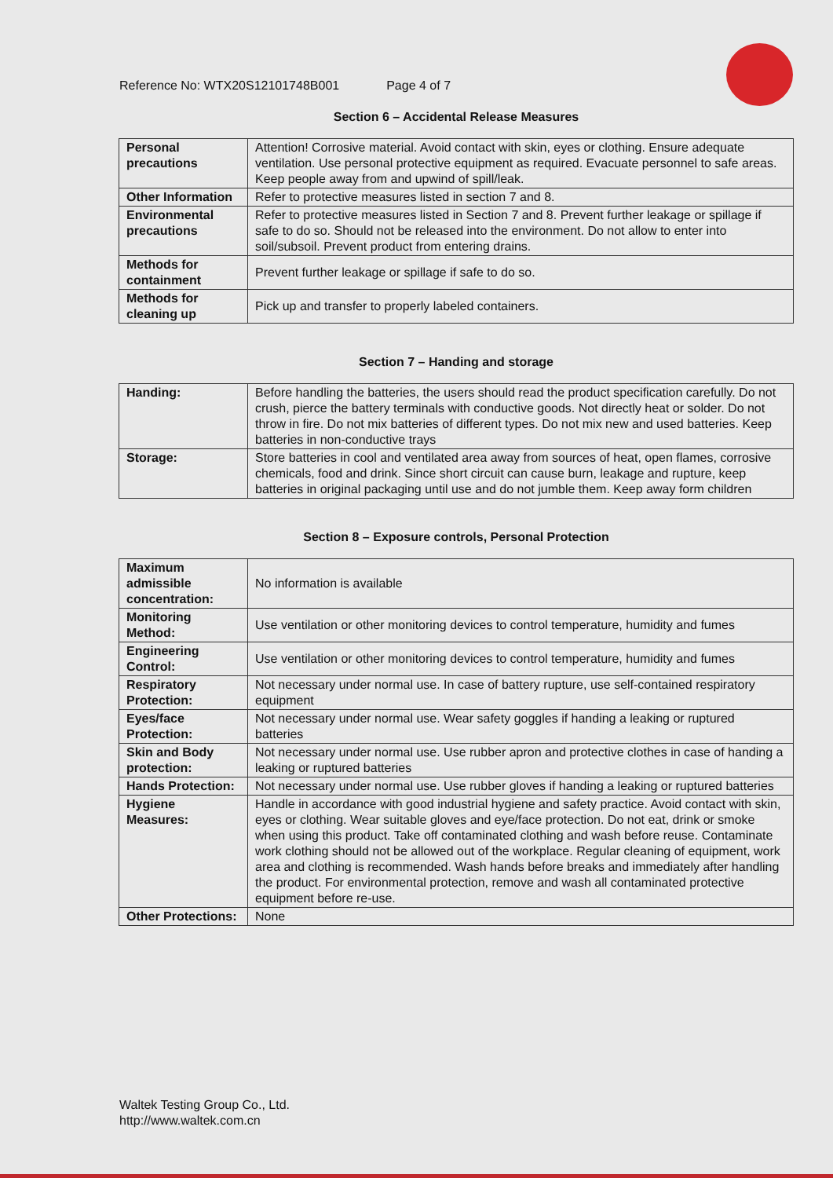Reference No: WTX20S12101748B001 Page 4 of 7
Section 6 – Accidental Release Measures
| Personal precautions | Attention! Corrosive material. Avoid contact with skin, eyes or clothing. Ensure adequate ventilation. Use personal protective equipment as required. Evacuate personnel to safe areas. Keep people away from and upwind of spill/leak. |
| Other Information | Refer to protective measures listed in section 7 and 8. |
| Environmental precautions | Refer to protective measures listed in Section 7 and 8. Prevent further leakage or spillage if safe to do so. Should not be released into the environment. Do not allow to enter into soil/subsoil. Prevent product from entering drains. |
| Methods for containment | Prevent further leakage or spillage if safe to do so. |
| Methods for cleaning up | Pick up and transfer to properly labeled containers. |
Section 7 – Handing and storage
| Handing: | Before handling the batteries, the users should read the product specification carefully. Do not crush, pierce the battery terminals with conductive goods. Not directly heat or solder. Do not throw in fire. Do not mix batteries of different types. Do not mix new and used batteries. Keep batteries in non-conductive trays |
| Storage: | Store batteries in cool and ventilated area away from sources of heat, open flames, corrosive chemicals, food and drink. Since short circuit can cause burn, leakage and rupture, keep batteries in original packaging until use and do not jumble them. Keep away form children |
Section 8 – Exposure controls, Personal Protection
| Maximum admissible concentration: | No information is available |
| Monitoring Method: | Use ventilation or other monitoring devices to control temperature, humidity and fumes |
| Engineering Control: | Use ventilation or other monitoring devices to control temperature, humidity and fumes |
| Respiratory Protection: | Not necessary under normal use. In case of battery rupture, use self-contained respiratory equipment |
| Eyes/face Protection: | Not necessary under normal use. Wear safety goggles if handing a leaking or ruptured batteries |
| Skin and Body protection: | Not necessary under normal use. Use rubber apron and protective clothes in case of handing a leaking or ruptured batteries |
| Hands Protection: | Not necessary under normal use. Use rubber gloves if handing a leaking or ruptured batteries |
| Hygiene Measures: | Handle in accordance with good industrial hygiene and safety practice. Avoid contact with skin, eyes or clothing. Wear suitable gloves and eye/face protection. Do not eat, drink or smoke when using this product. Take off contaminated clothing and wash before reuse. Contaminate work clothing should not be allowed out of the workplace. Regular cleaning of equipment, work area and clothing is recommended. Wash hands before breaks and immediately after handling the product. For environmental protection, remove and wash all contaminated protective equipment before re-use. |
| Other Protections: | None |
Waltek Testing Group Co., Ltd.
http://www.waltek.com.cn